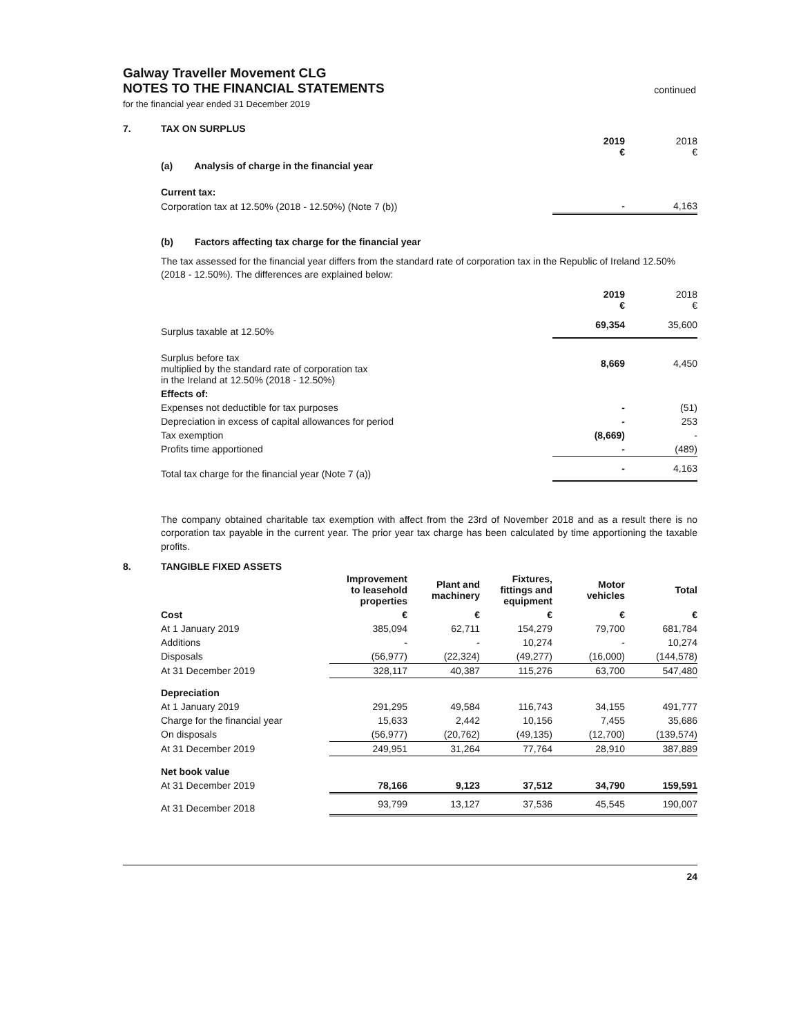Galway Traveller Movement CLG
NOTES TO THE FINANCIAL STATEMENTS
continued
for the financial year ended 31 December 2019
7. TAX ON SURPLUS
| | 2019 € | 2018 € |
| (a) Analysis of charge in the financial year | | |
| Current tax: | | |
| Corporation tax at 12.50% (2018 - 12.50%) (Note 7 (b)) | - | 4,163 |
(b) Factors affecting tax charge for the financial year
The tax assessed for the financial year differs from the standard rate of corporation tax in the Republic of Ireland 12.50% (2018 - 12.50%). The differences are explained below:
| | 2019 € | 2018 € |
| Surplus taxable at 12.50% | 69,354 | 35,600 |
| Surplus before tax multiplied by the standard rate of corporation tax in the Ireland at 12.50% (2018 - 12.50%) | 8,669 | 4,450 |
| Effects of: | | |
| Expenses not deductible for tax purposes | - | (51) |
| Depreciation in excess of capital allowances for period | - | 253 |
| Tax exemption | (8,669) | - |
| Profits time apportioned | - | (489) |
| Total tax charge for the financial year (Note 7 (a)) | - | 4,163 |
The company obtained charitable tax exemption with affect from the 23rd of November 2018 and as a result there is no corporation tax payable in the current year. The prior year tax charge has been calculated by time apportioning the taxable profits.
8. TANGIBLE FIXED ASSETS
| | Improvement to leasehold properties | Plant and machinery | Fixtures, fittings and equipment | Motor vehicles | Total |
| Cost | € | € | € | € | € |
| At 1 January 2019 | 385,094 | 62,711 | 154,279 | 79,700 | 681,784 |
| Additions | - | - | 10,274 | - | 10,274 |
| Disposals | (56,977) | (22,324) | (49,277) | (16,000) | (144,578) |
| At 31 December 2019 | 328,117 | 40,387 | 115,276 | 63,700 | 547,480 |
| Depreciation | | | | | |
| At 1 January 2019 | 291,295 | 49,584 | 116,743 | 34,155 | 491,777 |
| Charge for the financial year | 15,633 | 2,442 | 10,156 | 7,455 | 35,686 |
| On disposals | (56,977) | (20,762) | (49,135) | (12,700) | (139,574) |
| At 31 December 2019 | 249,951 | 31,264 | 77,764 | 28,910 | 387,889 |
| Net book value | | | | | |
| At 31 December 2019 | 78,166 | 9,123 | 37,512 | 34,790 | 159,591 |
| At 31 December 2018 | 93,799 | 13,127 | 37,536 | 45,545 | 190,007 |
24